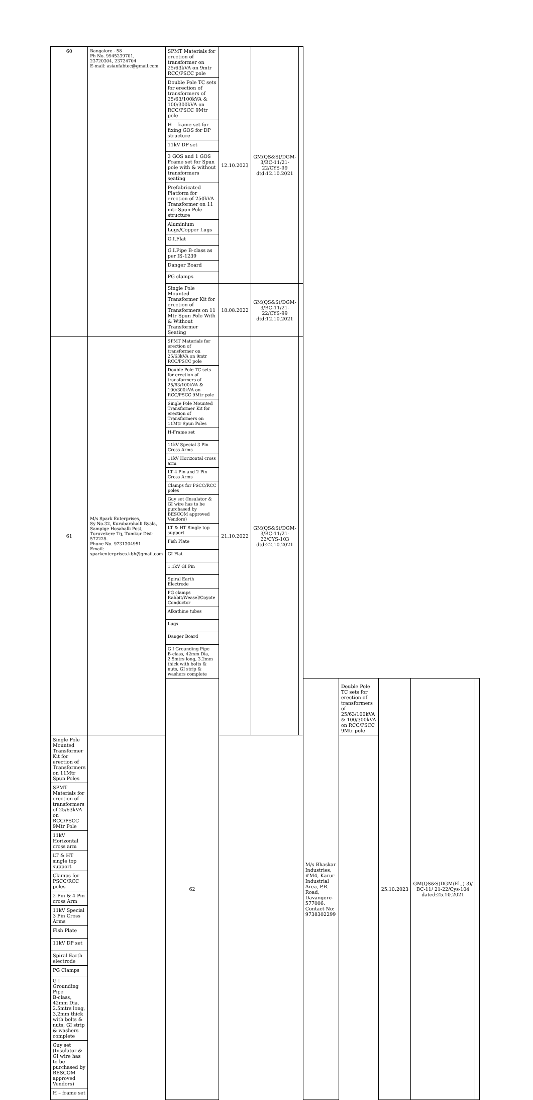| 60 | Bangalore - 58 Ph No. 9945239701, 23720304, 23724704 E-mail: asianfabtec@gmail.com | SPMT Materials for erection of transformer on 25/63kVA on 9mtr RCC/PSCC pole | 12.10.2023 | GM(QS&S)/DGM-3/BC-11/21-22/CYS-99 dtd:12.10.2021 | | | | | | |
| | | Double Pole TC sets for erection of transformers of 25/63/100kVA & 100/300kVA on RCC/PSCC 9Mtr pole | | | | | | | | |
| | | H – frame set for fixing GOS for DP structure | | | | | | | | |
| | | 11kV DP set | | | | | | | | |
| | | 3 GOS and 1 GOS Frame set for Spun pole with & without transformers seating | | | | | | | | |
| | | Prefabricated Platform for erection of 250kVA Transformer on 11 mtr Spun Pole structure | | | | | | | | |
| | | Aluminium Lugs/Copper Lugs | | | | | | | | |
| | | G.I.Flat | | | | | | | | |
| | | G.I.Pipe B-class as per IS-1239 | | | | | | | | |
| | | Danger Board | | | | | | | | |
| | | PG clamps | | | | | | | | |
| | | Single Pole Mounted Transformer Kit for erection of Transformers on 11 Mtr Spun Pole With & Without Transformer Seating | 18.08.2022 | GM(QS&S)/DGM-3/BC-11/21-22/CYS-99 dtd:12.10.2021 | | | | | | |
| 61 | M/s Spark Enterprises, Sy No.32, Kurubarahalli Byala, Sampige Hosahalli Post, Turuvekere Tq, Tumkur Dist-572225. Phone No. 9731304951 Email: sparkenterprises.kbh@gmail.com | SPMT Materials for erection of transformer on 25/63kVA on 9mtr RCC/PSCC pole | 21.10.2022 | GM(QS&S)/DGM-3/BC-11/21-22/CYS-103 dtd:22.10.2021 | | | | | | |
| | | Double Pole TC sets for erection of transformers of 25/63/100kVA & 100/300kVA on RCC/PSCC 9Mtr pole | | | | | | | | |
| | | Single Pole Mounted Transformer Kit for erection of Transformers on 11Mtr Spun Poles | | | | | | | | |
| | | H-Frame set | | | | | | | | |
| | | 11kV Special 3 Pin Cross Arms | | | | | | | | |
| | | 11kV Horizontal cross arm | | | | | | | | |
| | | LT 4 Pin and 2 Pin Cross Arms | | | | | | | | |
| | | Clamps for PSCC/RCC poles | | | | | | | | |
| | | Guy set (Insulator & GI wire has to be purchased by BESCOM approved Vendors) | | | | | | | | |
| | | LT & HT Single top support | | | | | | | | |
| | | Fish Plate | | | | | | | | |
| | | GI Flat | | | | | | | | |
| | | 1.1kV GI Pin | | | | | | | | |
| | | Spiral Earth Electrode | | | | | | | | |
| | | PG clamps Rabbit/Weasel/Coyote Conductor | | | | | | | | |
| | | Alkathine tubes | | | | | | | | |
| | | Lugs | | | | | | | | |
| | | Danger Board | | | | | | | | |
| | | G I Grounding Pipe B-class, 42mm Dia, 2.5mtrs long, 3.2mm thick with bolts & nuts, GI strip & washers complete | | | | | | | | |
| | | 62 | | | | M/s Bhaskar Industries, #M4, Karur Industrial Area, P.B. Road, Davangere-577006. Contact No: 9738302299 | Double Pole TC sets for erection of transformers of 25/63/100kVA & 100/300kVA on RCC/PSCC 9Mtr pole | 25.10.2023 | GM(QS&S)DGM(El.,)-3)/ BC-11/ 21-22/Cys-104 dated:25.10.2021 | |
| Single Pole Mounted Transformer Kit for erection of Transformers on 11Mtr Spun Poles | | | | | | | | | | |
| SPMT Materials for erection of transformers of 25/63kVA on RCC/PSCC 9Mtr Pole | | | | | | | | | | |
| 11kV Horizontal cross arm | | | | | | | | | | |
| LT & HT single top support | | | | | | | | | | |
| Clamps for PSCC/RCC poles | | | | | | | | | | |
| 2 Pin & 4 Pin cross Arm | | | | | | | | | | |
| 11kV Special 3 Pin Cross Arms | | | | | | | | | | |
| Fish Plate | | | | | | | | | | |
| 11kV DP set | | | | | | | | | | |
| Spiral Earth electrode | | | | | | | | | | |
| PG Clamps | | | | | | | | | | |
| G I Grounding Pipe B-class, 42mm Dia, 2.5mtrs long, 3.2mm thick with bolts & nuts, GI strip & washers complete | | | | | | | | | | |
| Guy set (Insulator & GI wire has to be purchased by BESCOM approved Vendors) | | | | | | | | | | |
| H – frame set | | | | | | | | | | |